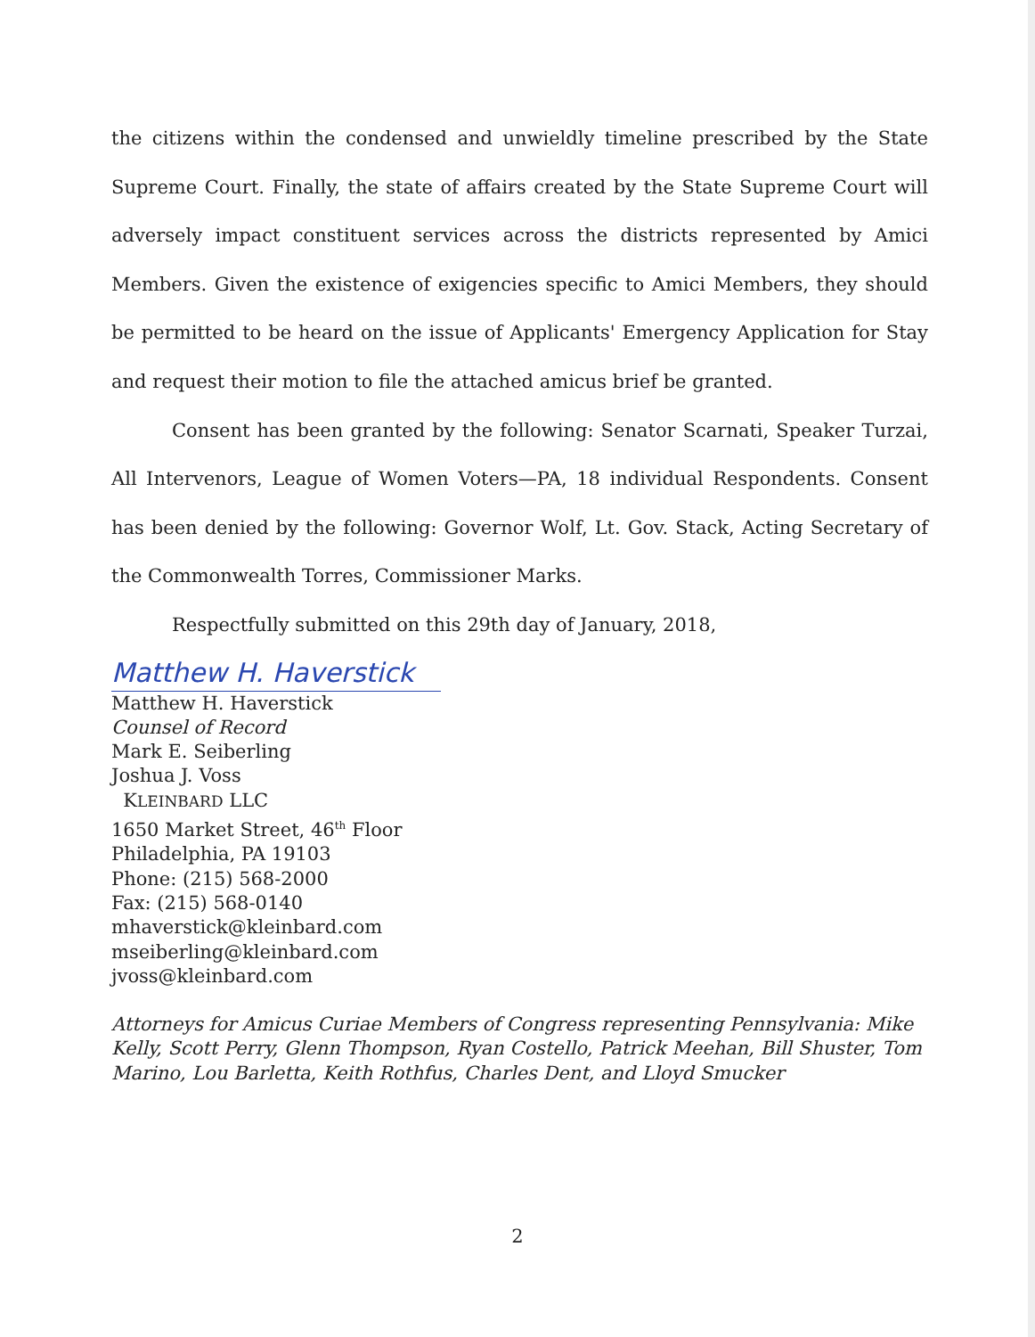the citizens within the condensed and unwieldly timeline prescribed by the State Supreme Court. Finally, the state of affairs created by the State Supreme Court will adversely impact constituent services across the districts represented by Amici Members. Given the existence of exigencies specific to Amici Members, they should be permitted to be heard on the issue of Applicants' Emergency Application for Stay and request their motion to file the attached amicus brief be granted.
Consent has been granted by the following: Senator Scarnati, Speaker Turzai, All Intervenors, League of Women Voters—PA, 18 individual Respondents. Consent has been denied by the following: Governor Wolf, Lt. Gov. Stack, Acting Secretary of the Commonwealth Torres, Commissioner Marks.
Respectfully submitted on this 29th day of January, 2018,
Matthew H. Haverstick
Matthew H. Haverstick
Counsel of Record
Mark E. Seiberling
Joshua J. Voss
KLEINBARD LLC
1650 Market Street, 46<sup>th</sup> Floor
Philadelphia, PA 19103
Phone: (215) 568-2000
Fax: (215) 568-0140
mhaverstick@kleinbard.com
mseiberling@kleinbard.com
jvoss@kleinbard.com
Attorneys for Amicus Curiae Members of Congress representing Pennsylvania: Mike Kelly, Scott Perry, Glenn Thompson, Ryan Costello, Patrick Meehan, Bill Shuster, Tom Marino, Lou Barletta, Keith Rothfus, Charles Dent, and Lloyd Smucker
2